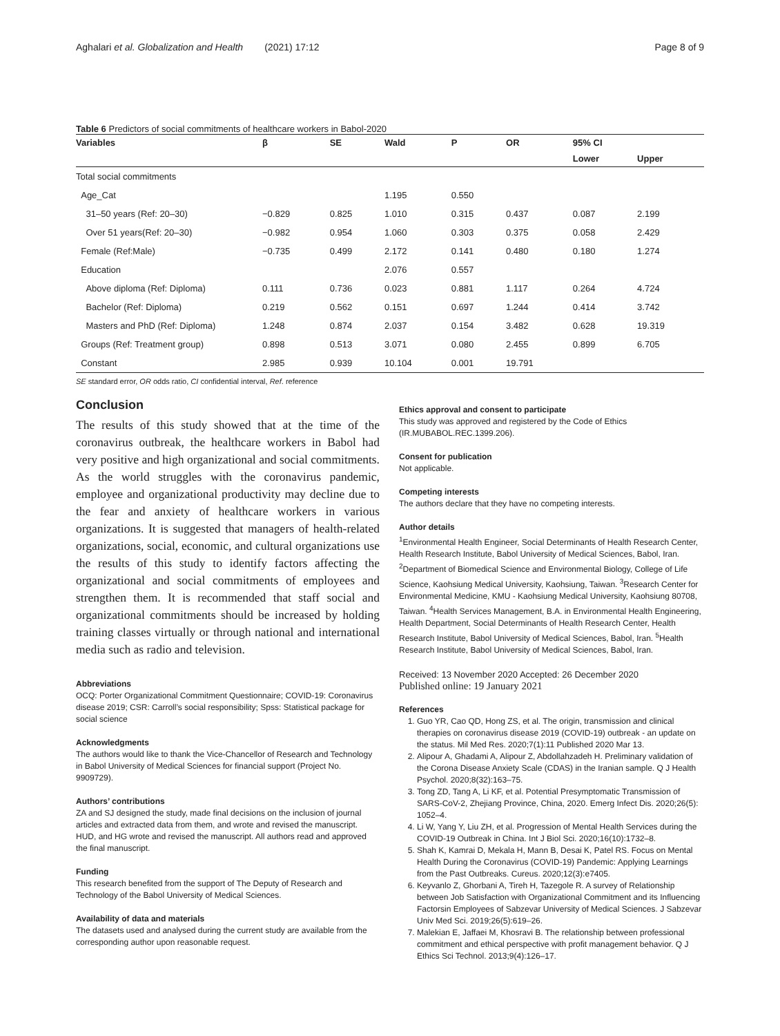Aghalari et al. Globalization and Health (2021) 17:12 Page 8 of 9
Table 6 Predictors of social commitments of healthcare workers in Babol-2020
| Variables | β | SE | Wald | P | OR | 95% CI | |
| --- | --- | --- | --- | --- | --- | --- | --- |
| | | | | | | Lower | Upper |
| Total social commitments | | | | | | | |
| Age_Cat | | | 1.195 | 0.550 | | | |
| 31–50 years (Ref: 20–30) | −0.829 | 0.825 | 1.010 | 0.315 | 0.437 | 0.087 | 2.199 |
| Over 51 years(Ref: 20–30) | −0.982 | 0.954 | 1.060 | 0.303 | 0.375 | 0.058 | 2.429 |
| Female (Ref:Male) | −0.735 | 0.499 | 2.172 | 0.141 | 0.480 | 0.180 | 1.274 |
| Education | | | 2.076 | 0.557 | | | |
| Above diploma (Ref: Diploma) | 0.111 | 0.736 | 0.023 | 0.881 | 1.117 | 0.264 | 4.724 |
| Bachelor (Ref: Diploma) | 0.219 | 0.562 | 0.151 | 0.697 | 1.244 | 0.414 | 3.742 |
| Masters and PhD (Ref: Diploma) | 1.248 | 0.874 | 2.037 | 0.154 | 3.482 | 0.628 | 19.319 |
| Groups (Ref: Treatment group) | 0.898 | 0.513 | 3.071 | 0.080 | 2.455 | 0.899 | 6.705 |
| Constant | 2.985 | 0.939 | 10.104 | 0.001 | 19.791 | | |
SE standard error, OR odds ratio, CI confidential interval, Ref. reference
Conclusion
The results of this study showed that at the time of the coronavirus outbreak, the healthcare workers in Babol had very positive and high organizational and social commitments. As the world struggles with the coronavirus pandemic, employee and organizational productivity may decline due to the fear and anxiety of healthcare workers in various organizations. It is suggested that managers of health-related organizations, social, economic, and cultural organizations use the results of this study to identify factors affecting the organizational and social commitments of employees and strengthen them. It is recommended that staff social and organizational commitments should be increased by holding training classes virtually or through national and international media such as radio and television.
Abbreviations
OCQ: Porter Organizational Commitment Questionnaire; COVID-19: Coronavirus disease 2019; CSR: Carroll’s social responsibility; Spss: Statistical package for social science
Acknowledgments
The authors would like to thank the Vice-Chancellor of Research and Technology in Babol University of Medical Sciences for financial support (Project No. 9909729).
Authors’ contributions
ZA and SJ designed the study, made final decisions on the inclusion of journal articles and extracted data from them, and wrote and revised the manuscript. HUD, and HG wrote and revised the manuscript. All authors read and approved the final manuscript.
Funding
This research benefited from the support of The Deputy of Research and Technology of the Babol University of Medical Sciences.
Availability of data and materials
The datasets used and analysed during the current study are available from the corresponding author upon reasonable request.
Ethics approval and consent to participate
This study was approved and registered by the Code of Ethics (IR.MUBABOL.REC.1399.206).
Consent for publication
Not applicable.
Competing interests
The authors declare that they have no competing interests.
Author details
<sup>1</sup> Environmental Health Engineer, Social Determinants of Health Research Center, Health Research Institute, Babol University of Medical Sciences, Babol, Iran. <sup>2</sup>Department of Biomedical Science and Environmental Biology, College of Life Science, Kaohsiung Medical University, Kaohsiung, Taiwan. <sup>3</sup>Research Center for Environmental Medicine, KMU - Kaohsiung Medical University, Kaohsiung 80708, Taiwan. <sup>4</sup>Health Services Management, B.A. in Environmental Health Engineering, Health Department, Social Determinants of Health Research Center, Health Research Institute, Babol University of Medical Sciences, Babol, Iran. <sup>5</sup>Health Research Institute, Babol University of Medical Sciences, Babol, Iran.
Received: 13 November 2020 Accepted: 26 December 2020
Published online: 19 January 2021
References
1. Guo YR, Cao QD, Hong ZS, et al. The origin, transmission and clinical therapies on coronavirus disease 2019 (COVID-19) outbreak - an update on the status. Mil Med Res. 2020;7(1):11 Published 2020 Mar 13.
2. Alipour A, Ghadami A, Alipour Z, Abdollahzadeh H. Preliminary validation of the Corona Disease Anxiety Scale (CDAS) in the Iranian sample. Q J Health Psychol. 2020;8(32):163–75.
3. Tong ZD, Tang A, Li KF, et al. Potential Presymptomatic Transmission of SARS-CoV-2, Zhejiang Province, China, 2020. Emerg Infect Dis. 2020;26(5): 1052–4.
4. Li W, Yang Y, Liu ZH, et al. Progression of Mental Health Services during the COVID-19 Outbreak in China. Int J Biol Sci. 2020;16(10):1732–8.
5. Shah K, Kamrai D, Mekala H, Mann B, Desai K, Patel RS. Focus on Mental Health During the Coronavirus (COVID-19) Pandemic: Applying Learnings from the Past Outbreaks. Cureus. 2020;12(3):e7405.
6. Keyvanlo Z, Ghorbani A, Tireh H, Tazegole R. A survey of Relationship between Job Satisfaction with Organizational Commitment and its Influencing Factorsin Employees of Sabzevar University of Medical Sciences. J Sabzevar Univ Med Sci. 2019;26(5):619–26.
7. Malekian E, Jaffaei M, Khosravi B. The relationship between professional commitment and ethical perspective with profit management behavior. Q J Ethics Sci Technol. 2013;9(4):126–17.